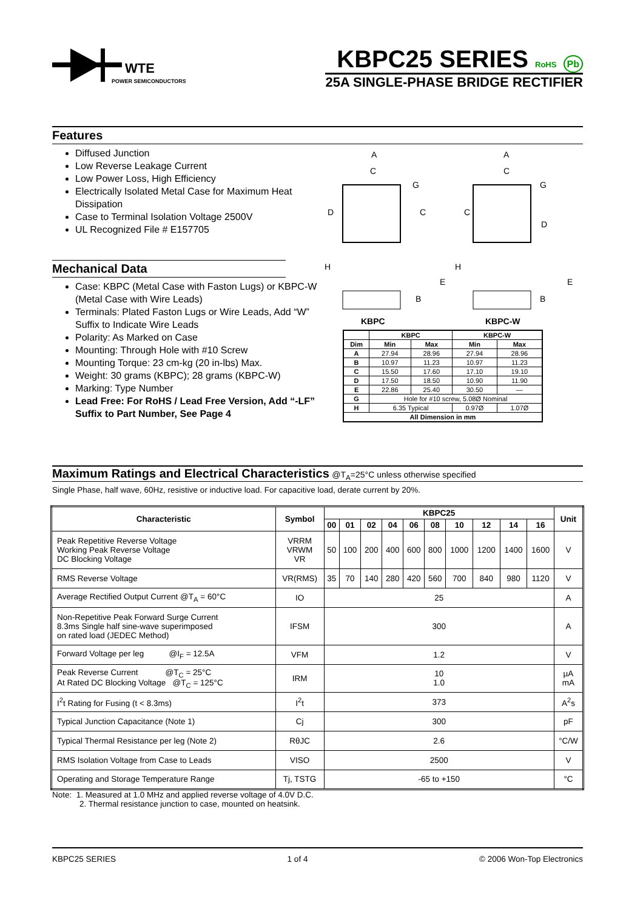WTE
POWER SEMICONDUCTORS
KBPC25 SERIES RoHS Pb
25A SINGLE-PHASE BRIDGE RECTIFIER
Features
Diffused Junction
Low Reverse Leakage Current
Low Power Loss, High Efficiency
Electrically Isolated Metal Case for Maximum Heat Dissipation
Case to Terminal Isolation Voltage 2500V
UL Recognized File # E157705
Mechanical Data
Case: KBPC (Metal Case with Faston Lugs) or KBPC-W (Metal Case with Wire Leads)
Terminals: Plated Faston Lugs or Wire Leads, Add “W” Suffix to Indicate Wire Leads
Polarity: As Marked on Case
Mounting: Through Hole with #10 Screw
Mounting Torque: 23 cm-kg (20 in-lbs) Max.
Weight: 30 grams (KBPC); 28 grams (KBPC-W)
Marking: Type Number
Lead Free: For RoHS / Lead Free Version, Add “-LF” Suffix to Part Number, See Page 4
A
C
G
D
C
A
C
G
C
D
H
H
E
E
B
B
KBPC
KBPC-W
| | KBPC | | KBPC-W | |
| --- | --- | --- | --- | --- |
| Dim | Min | Max | Min | Max |
| A | 27.94 | 28.96 | 27.94 | 28.96 |
| B | 10.97 | 11.23 | 10.97 | 11.23 |
| C | 15.50 | 17.60 | 17.10 | 19.10 |
| D | 17.50 | 18.50 | 10.90 | 11.90 |
| E | 22.86 | 25.40 | 30.50 | — |
| G | Hole for #10 screw, 5.08Ø Nominal | | | |
| H | 6.35 Typical | | 0.97Ø | 1.07Ø |
| All Dimension in mm | | | | |
Maximum Ratings and Electrical Characteristics
@T<sub>A</sub>=25°C unless otherwise specified
Single Phase, half wave, 60Hz, resistive or inductive load. For capacitive load, derate current by 20%.
| Characteristic | Symbol | KBPC25 | | | | | | | | | | Unit |
| --- | --- | --- | --- | --- | --- | --- | --- | --- | --- | --- | --- | --- |
| | | 00 | 01 | 02 | 04 | 06 | 08 | 10 | 12 | 14 | 16 | |
| Peak Repetitive Reverse Voltage Working Peak Reverse Voltage DC Blocking Voltage | VRRM VRWM VR | 50 | 100 | 200 | 400 | 600 | 800 | 1000 | 1200 | 1400 | 1600 | V |
| RMS Reverse Voltage | VR(RMS) | 35 | 70 | 140 | 280 | 420 | 560 | 700 | 840 | 980 | 1120 | V |
| Average Rectified Output Current @T<sub>A</sub> = 60°C | IO | 25 | | | | | | | | | | A |
| Non-Repetitive Peak Forward Surge Current 8.3ms Single half sine-wave superimposed on rated load (JEDEC Method) | IFSM | 300 | | | | | | | | | | A |
| Forward Voltage per leg @I<sub>F</sub> = 12.5A | VFM | 1.2 | | | | | | | | | | V |
| Peak Reverse Current @T<sub>C</sub> = 25°C At Rated DC Blocking Voltage @T<sub>C</sub> = 125°C | IRM | 10 1.0 | | | | | | | | | | µA mA |
| I<sup>2</sup>t Rating for Fusing (t < 8.3ms) | I<sup>2</sup>t | 373 | | | | | | | | | | A<sup>2</sup>s |
| Typical Junction Capacitance (Note 1) | Cj | 300 | | | | | | | | | | pF |
| Typical Thermal Resistance per leg (Note 2) | RθJC | 2.6 | | | | | | | | | | °C/W |
| RMS Isolation Voltage from Case to Leads | VISO | 2500 | | | | | | | | | | V |
| Operating and Storage Temperature Range | Tj, TSTG | -65 to +150 | | | | | | | | | | °C |
Note: 1. Measured at 1.0 MHz and applied reverse voltage of 4.0V D.C.
2. Thermal resistance junction to case, mounted on heatsink.
KBPC25 SERIES 1 of 4 © 2006 Won-Top Electronics